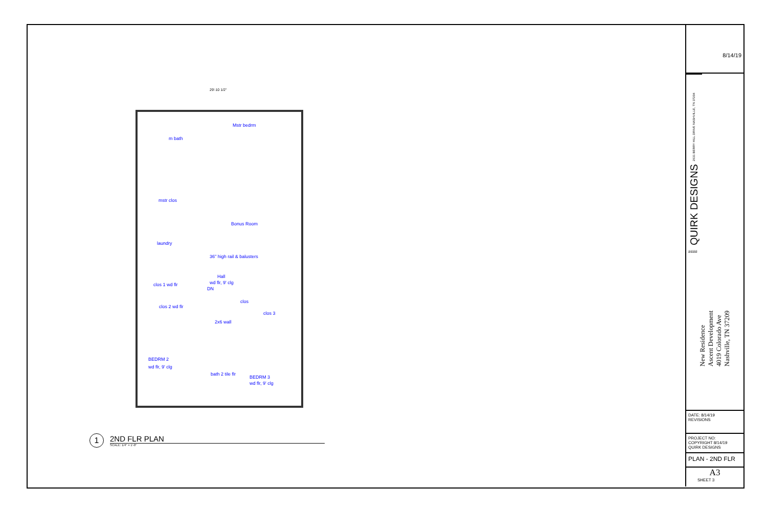Mstr bedrm
m bath
mstr clos
Bonus Room
laundry
36" high rail & balusters
Hall
wd flr, 9' clg
DN
clos 1 wd flr
clos
clos 2 wd flr
clos 3
2x6 wall
BEDRM 2
wd flr, 9' clg
bath 2 tile flr
BEDRM 3
wd flr, 9' clg
29'-10 1/2"
1
2ND FLR PLAN
SCALE: 1/4" = 1'-0"
8/14/19
QUIRK DESIGNS 2631 BERRY HILL DRIVE NASHVILLE, TN 37204
####
New Residence
Ascent Development
4019 Colorado Ave
Nashville, TN 37209
DATE: 8/14/19
REVISIONS
PROJECT NO:
COPYRIGHT 8/14/19
QUIRK DESIGNS
PLAN - 2ND FLR
A3
SHEET 3